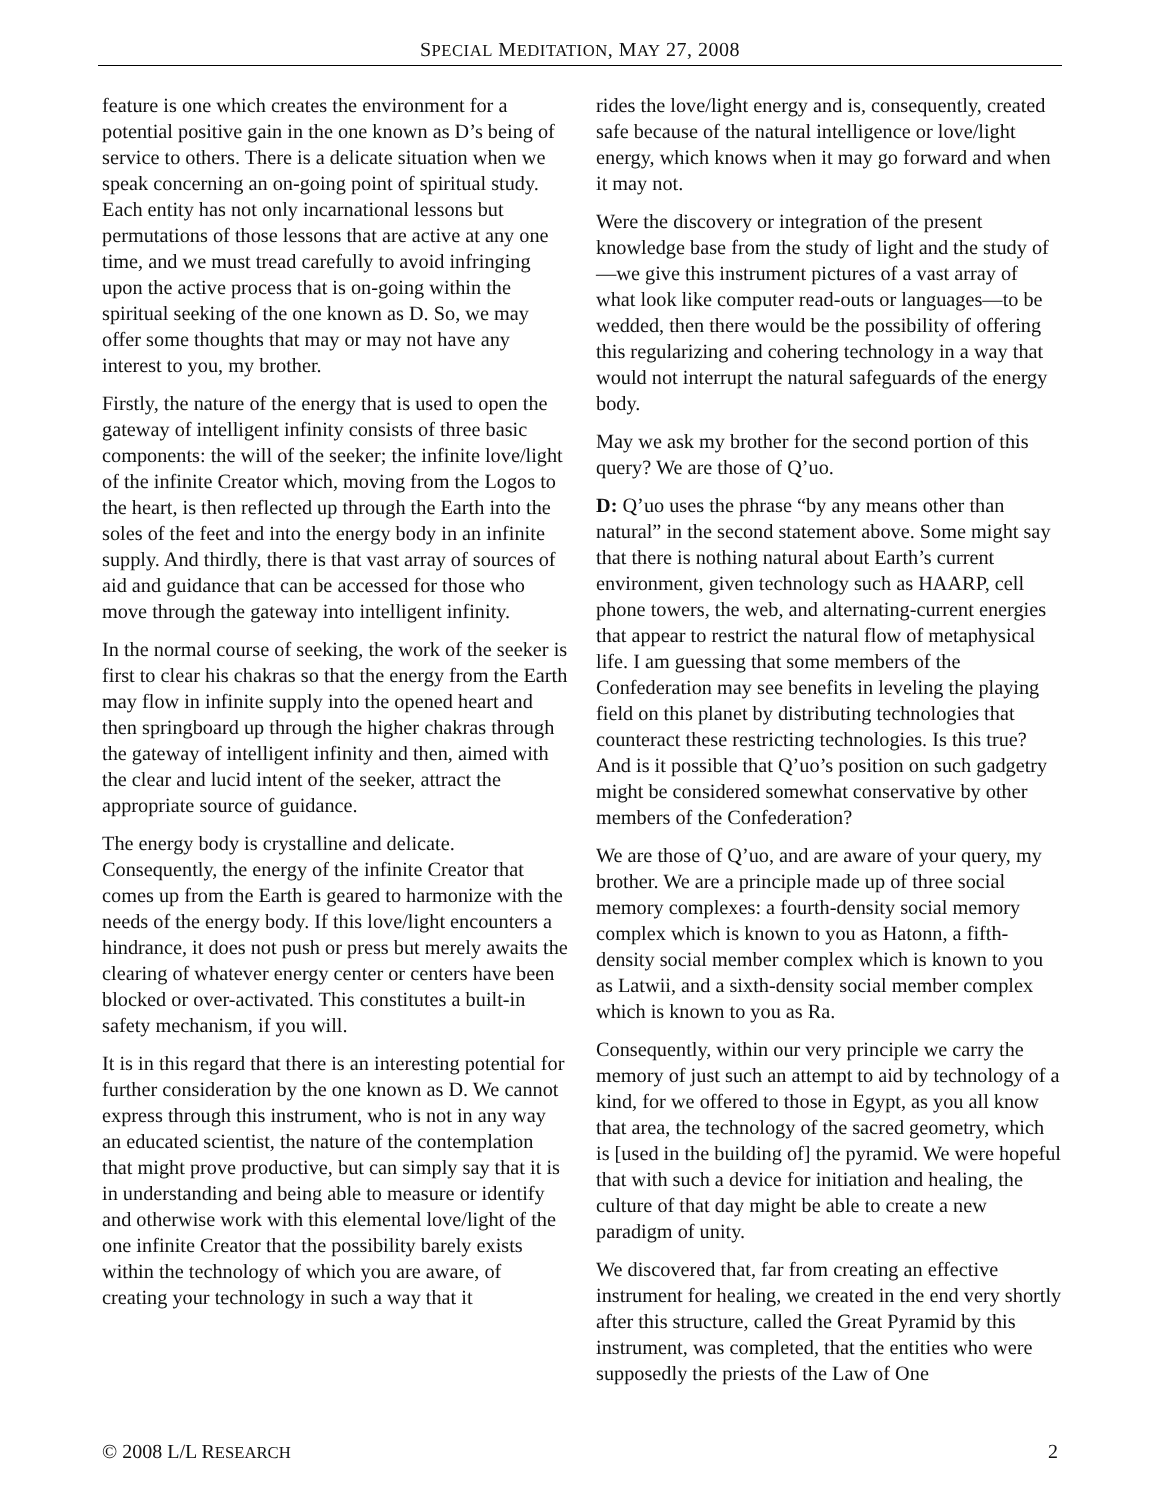SPECIAL MEDITATION, MAY 27, 2008
feature is one which creates the environment for a potential positive gain in the one known as D’s being of service to others. There is a delicate situation when we speak concerning an on-going point of spiritual study. Each entity has not only incarnational lessons but permutations of those lessons that are active at any one time, and we must tread carefully to avoid infringing upon the active process that is on-going within the spiritual seeking of the one known as D. So, we may offer some thoughts that may or may not have any interest to you, my brother.
Firstly, the nature of the energy that is used to open the gateway of intelligent infinity consists of three basic components: the will of the seeker; the infinite love/light of the infinite Creator which, moving from the Logos to the heart, is then reflected up through the Earth into the soles of the feet and into the energy body in an infinite supply. And thirdly, there is that vast array of sources of aid and guidance that can be accessed for those who move through the gateway into intelligent infinity.
In the normal course of seeking, the work of the seeker is first to clear his chakras so that the energy from the Earth may flow in infinite supply into the opened heart and then springboard up through the higher chakras through the gateway of intelligent infinity and then, aimed with the clear and lucid intent of the seeker, attract the appropriate source of guidance.
The energy body is crystalline and delicate. Consequently, the energy of the infinite Creator that comes up from the Earth is geared to harmonize with the needs of the energy body. If this love/light encounters a hindrance, it does not push or press but merely awaits the clearing of whatever energy center or centers have been blocked or over-activated. This constitutes a built-in safety mechanism, if you will.
It is in this regard that there is an interesting potential for further consideration by the one known as D. We cannot express through this instrument, who is not in any way an educated scientist, the nature of the contemplation that might prove productive, but can simply say that it is in understanding and being able to measure or identify and otherwise work with this elemental love/light of the one infinite Creator that the possibility barely exists within the technology of which you are aware, of creating your technology in such a way that it
rides the love/light energy and is, consequently, created safe because of the natural intelligence or love/light energy, which knows when it may go forward and when it may not.
Were the discovery or integration of the present knowledge base from the study of light and the study of—we give this instrument pictures of a vast array of what look like computer read-outs or languages—to be wedded, then there would be the possibility of offering this regularizing and cohering technology in a way that would not interrupt the natural safeguards of the energy body.
May we ask my brother for the second portion of this query? We are those of Q’uo.
D: Q’uo uses the phrase “by any means other than natural” in the second statement above. Some might say that there is nothing natural about Earth’s current environment, given technology such as HAARP, cell phone towers, the web, and alternating-current energies that appear to restrict the natural flow of metaphysical life. I am guessing that some members of the Confederation may see benefits in leveling the playing field on this planet by distributing technologies that counteract these restricting technologies. Is this true? And is it possible that Q’uo’s position on such gadgetry might be considered somewhat conservative by other members of the Confederation?
We are those of Q’uo, and are aware of your query, my brother. We are a principle made up of three social memory complexes: a fourth-density social memory complex which is known to you as Hatonn, a fifth-density social member complex which is known to you as Latwii, and a sixth-density social member complex which is known to you as Ra.
Consequently, within our very principle we carry the memory of just such an attempt to aid by technology of a kind, for we offered to those in Egypt, as you all know that area, the technology of the sacred geometry, which is [used in the building of] the pyramid. We were hopeful that with such a device for initiation and healing, the culture of that day might be able to create a new paradigm of unity.
We discovered that, far from creating an effective instrument for healing, we created in the end very shortly after this structure, called the Great Pyramid by this instrument, was completed, that the entities who were supposedly the priests of the Law of One
© 2008 L/L RESEARCH 2